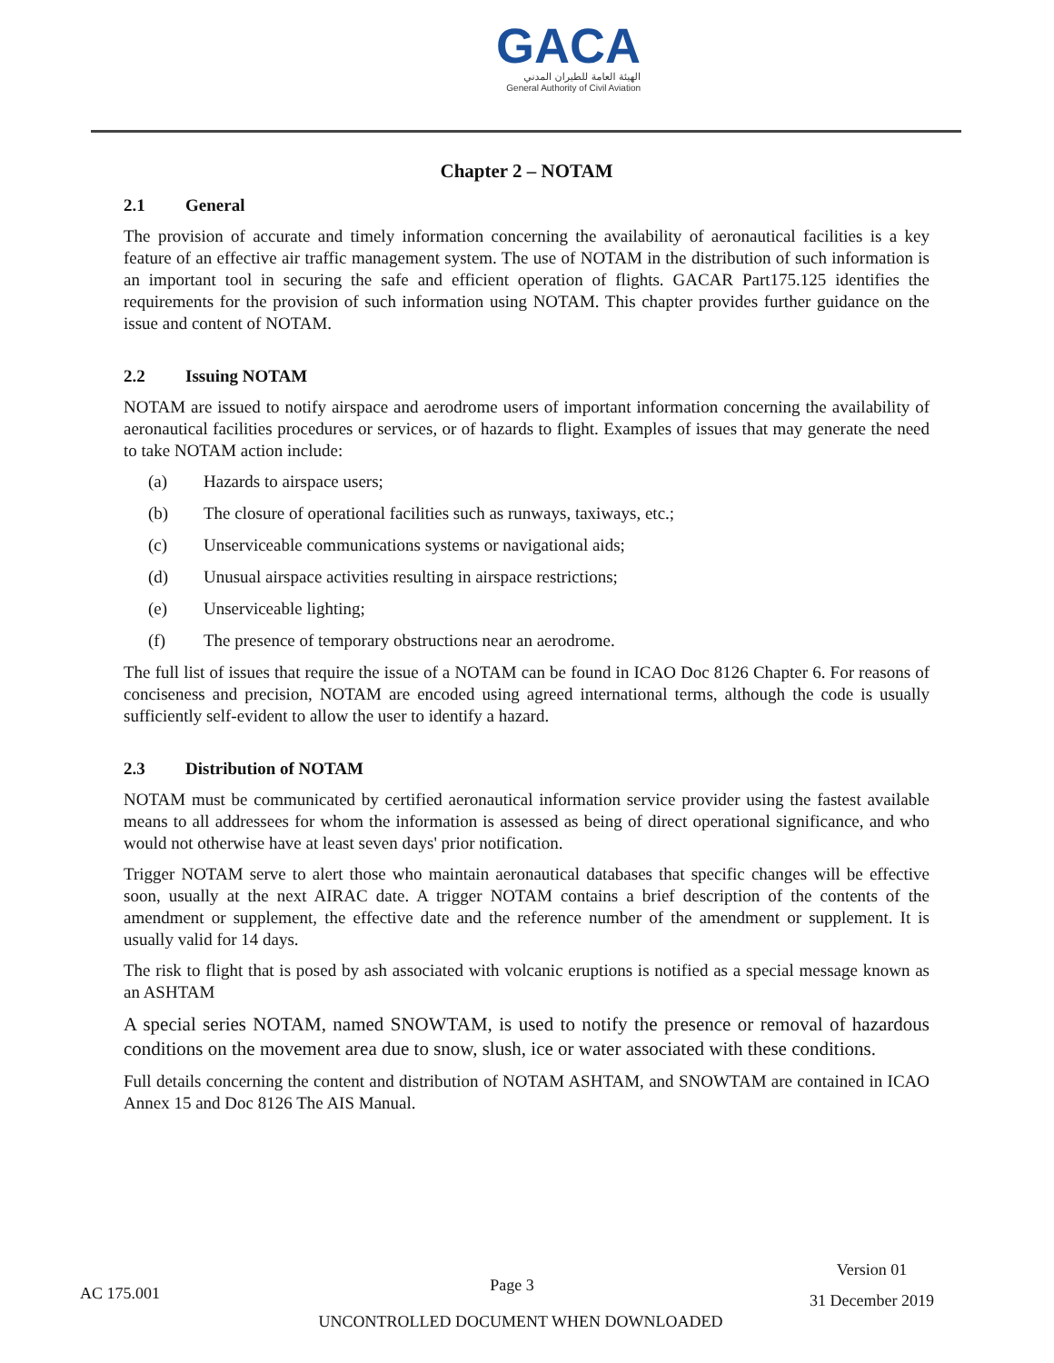GACA
الهيئة العامة للطيران المدني
General Authority of Civil Aviation
Chapter 2 – NOTAM
2.1 General
The provision of accurate and timely information concerning the availability of aeronautical facilities is a key feature of an effective air traffic management system. The use of NOTAM in the distribution of such information is an important tool in securing the safe and efficient operation of flights. GACAR Part175.125 identifies the requirements for the provision of such information using NOTAM. This chapter provides further guidance on the issue and content of NOTAM.
2.2 Issuing NOTAM
NOTAM are issued to notify airspace and aerodrome users of important information concerning the availability of aeronautical facilities procedures or services, or of hazards to flight. Examples of issues that may generate the need to take NOTAM action include:
(a) Hazards to airspace users;
(b) The closure of operational facilities such as runways, taxiways, etc.;
(c) Unserviceable communications systems or navigational aids;
(d) Unusual airspace activities resulting in airspace restrictions;
(e) Unserviceable lighting;
(f) The presence of temporary obstructions near an aerodrome.
The full list of issues that require the issue of a NOTAM can be found in ICAO Doc 8126 Chapter 6. For reasons of conciseness and precision, NOTAM are encoded using agreed international terms, although the code is usually sufficiently self-evident to allow the user to identify a hazard.
2.3 Distribution of NOTAM
NOTAM must be communicated by certified aeronautical information service provider using the fastest available means to all addressees for whom the information is assessed as being of direct operational significance, and who would not otherwise have at least seven days' prior notification.
Trigger NOTAM serve to alert those who maintain aeronautical databases that specific changes will be effective soon, usually at the next AIRAC date. A trigger NOTAM contains a brief description of the contents of the amendment or supplement, the effective date and the reference number of the amendment or supplement. It is usually valid for 14 days.
The risk to flight that is posed by ash associated with volcanic eruptions is notified as a special message known as an ASHTAM
A special series NOTAM, named SNOWTAM, is used to notify the presence or removal of hazardous conditions on the movement area due to snow, slush, ice or water associated with these conditions.
Full details concerning the content and distribution of NOTAM ASHTAM, and SNOWTAM are contained in ICAO Annex 15 and Doc 8126 The AIS Manual.
AC 175.001
Page 3
Version 01
31 December 2019
UNCONTROLLED DOCUMENT WHEN DOWNLOADED